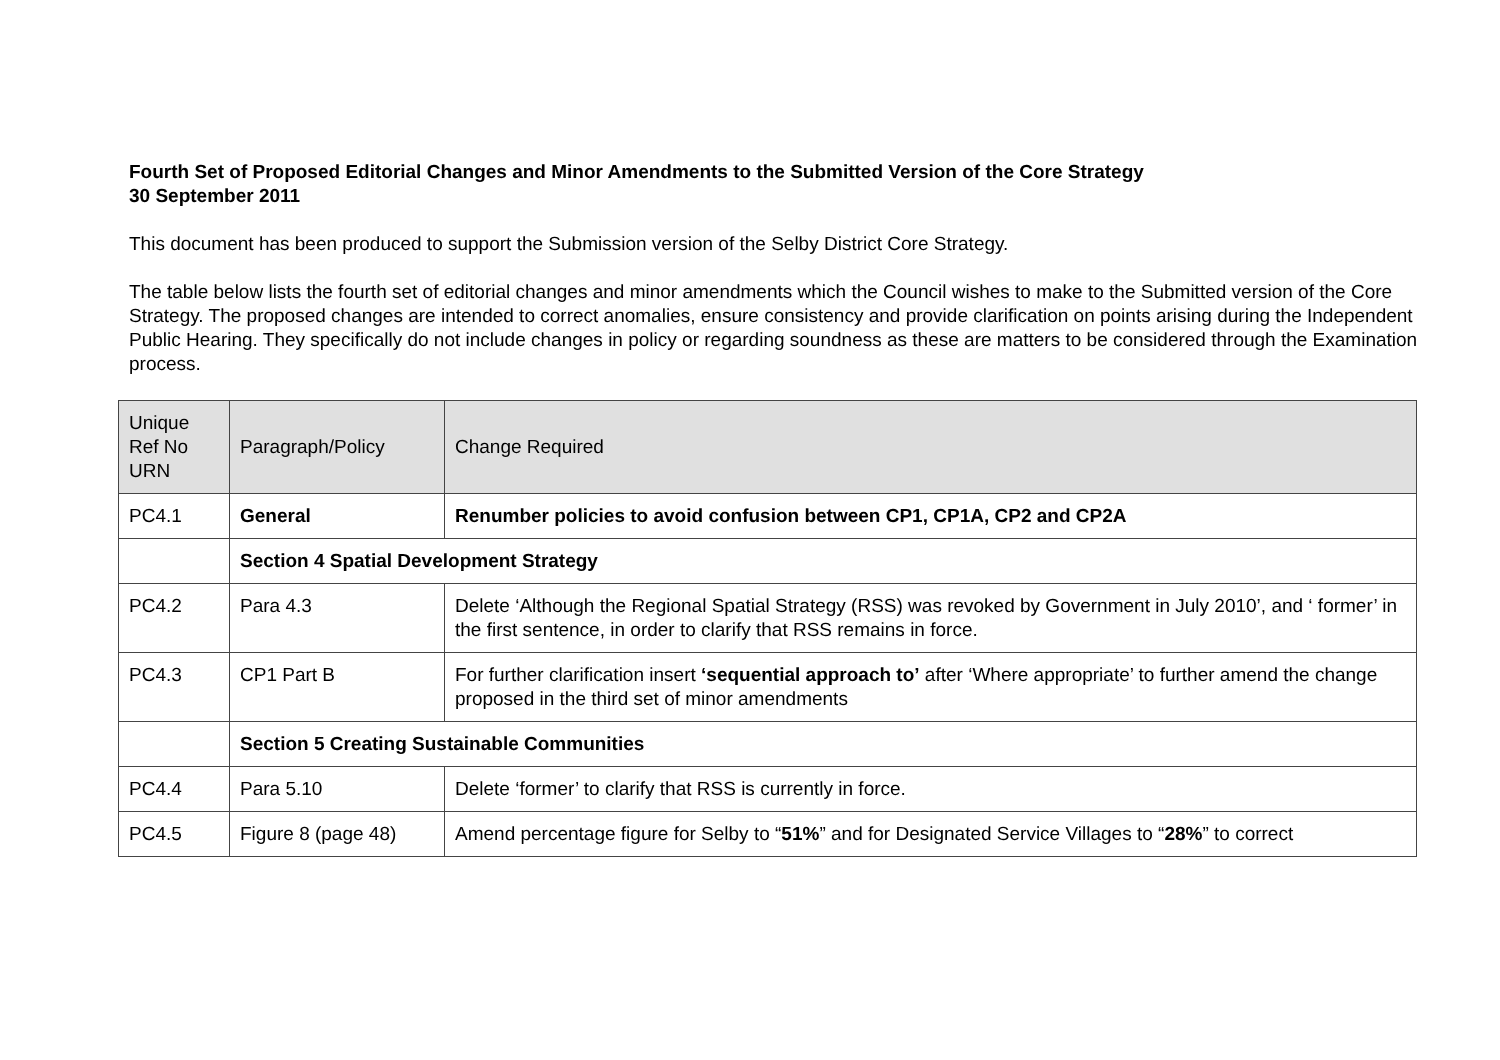Fourth Set of Proposed Editorial Changes and Minor Amendments to the Submitted Version of the Core Strategy
30 September 2011
This document has been produced to support the Submission version of the Selby District Core Strategy.
The table below lists the fourth set of editorial changes and minor amendments which the Council wishes to make to the Submitted version of the Core Strategy. The proposed changes are intended to correct anomalies, ensure consistency and provide clarification on points arising during the Independent Public Hearing. They specifically do not include changes in policy or regarding soundness as these are matters to be considered through the Examination process.
| Unique Ref No URN | Paragraph/Policy | Change Required |
| PC4.1 | General | Renumber policies to avoid confusion between CP1, CP1A, CP2 and CP2A |
| | Section 4 Spatial Development Strategy | |
| PC4.2 | Para 4.3 | Delete ‘Although the Regional Spatial Strategy (RSS) was revoked by Government in July 2010’, and ‘ former’ in the first sentence, in order to clarify that RSS remains in force. |
| PC4.3 | CP1 Part B | For further clarification insert ‘sequential approach to’ after ‘Where appropriate’ to further amend the change proposed in the third set of minor amendments |
| | Section 5 Creating Sustainable Communities | |
| PC4.4 | Para 5.10 | Delete ‘former’ to clarify that RSS is currently in force. |
| PC4.5 | Figure 8 (page 48) | Amend percentage figure for Selby to “ 51% ” and for Designated Service Villages to “ 28% ” to correct |